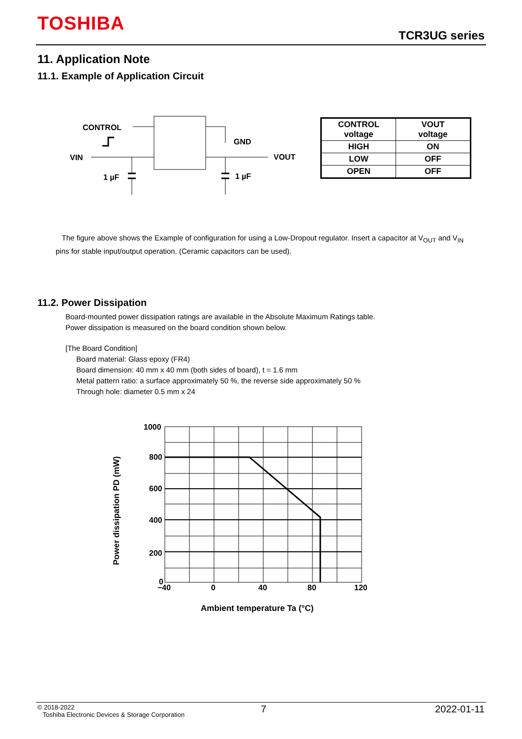TOSHIBA
TCR3UG series
11. Application Note
11.1. Example of Application Circuit
CONTROL
VIN
1 µF
GND
VOUT
1 µF
| CONTROL voltage | VOUT voltage |
| --- | --- |
| HIGH | ON |
| LOW | OFF |
| OPEN | OFF |
The figure above shows the Example of configuration for using a Low-Dropout regulator. Insert a capacitor at V<sub>OUT</sub> and V<sub>IN</sub> pins for stable input/output operation. (Ceramic capacitors can be used).
11.2. Power Dissipation
Board-mounted power dissipation ratings are available in the Absolute Maximum Ratings table.
Power dissipation is measured on the board condition shown below.
[The Board Condition]
Board material: Glass epoxy (FR4)
Board dimension: 40 mm x 40 mm (both sides of board), t = 1.6 mm
Metal pattern ratio: a surface approximately 50 %, the reverse side approximately 50 %
Through hole: diameter 0.5 mm x 24
1000
800
600
400
200
0
−40
0
40
80
120
Ambient temperature Ta (°C)
Power dissipation PD (mW)
© 2018-2022
Toshiba Electronic Devices & Storage Corporation
7 2022-01-11